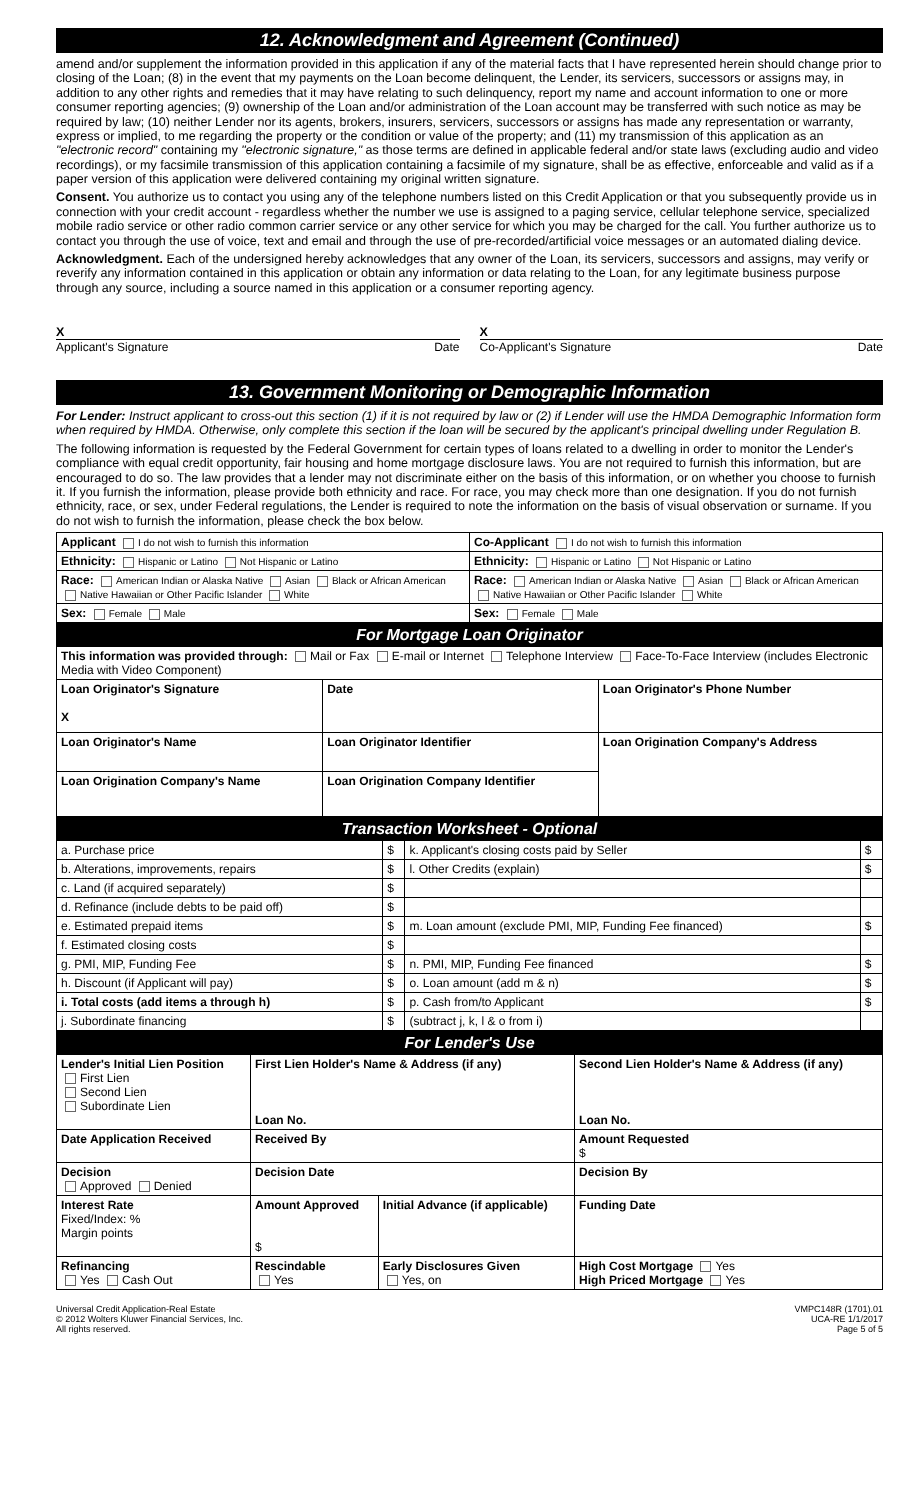12. Acknowledgment and Agreement (Continued)
amend and/or supplement the information provided in this application if any of the material facts that I have represented herein should change prior to closing of the Loan; (8) in the event that my payments on the Loan become delinquent, the Lender, its servicers, successors or assigns may, in addition to any other rights and remedies that it may have relating to such delinquency, report my name and account information to one or more consumer reporting agencies; (9) ownership of the Loan and/or administration of the Loan account may be transferred with such notice as may be required by law; (10) neither Lender nor its agents, brokers, insurers, servicers, successors or assigns has made any representation or warranty, express or implied, to me regarding the property or the condition or value of the property; and (11) my transmission of this application as an "electronic record" containing my "electronic signature," as those terms are defined in applicable federal and/or state laws (excluding audio and video recordings), or my facsimile transmission of this application containing a facsimile of my signature, shall be as effective, enforceable and valid as if a paper version of this application were delivered containing my original written signature.
Consent. You authorize us to contact you using any of the telephone numbers listed on this Credit Application or that you subsequently provide us in connection with your credit account - regardless whether the number we use is assigned to a paging service, cellular telephone service, specialized mobile radio service or other radio common carrier service or any other service for which you may be charged for the call. You further authorize us to contact you through the use of voice, text and email and through the use of pre-recorded/artificial voice messages or an automated dialing device.
Acknowledgment. Each of the undersigned hereby acknowledges that any owner of the Loan, its servicers, successors and assigns, may verify or reverify any information contained in this application or obtain any information or data relating to the Loan, for any legitimate business purpose through any source, including a source named in this application or a consumer reporting agency.
X X
Applicant's Signature Date Co-Applicant's Signature Date
13. Government Monitoring or Demographic Information
For Lender: Instruct applicant to cross-out this section (1) if it is not required by law or (2) if Lender will use the HMDA Demographic Information form when required by HMDA. Otherwise, only complete this section if the loan will be secured by the applicant's principal dwelling under Regulation B.
The following information is requested by the Federal Government for certain types of loans related to a dwelling in order to monitor the Lender's compliance with equal credit opportunity, fair housing and home mortgage disclosure laws. You are not required to furnish this information, but are encouraged to do so. The law provides that a lender may not discriminate either on the basis of this information, or on whether you choose to furnish it. If you furnish the information, please provide both ethnicity and race. For race, you may check more than one designation. If you do not furnish ethnicity, race, or sex, under Federal regulations, the Lender is required to note the information on the basis of visual observation or surname. If you do not wish to furnish the information, please check the box below.
| Applicant I do not wish to furnish this information | Co-Applicant I do not wish to furnish this information |
| Ethnicity: Hispanic or Latino Not Hispanic or Latino | Ethnicity: Hispanic or Latino Not Hispanic or Latino |
| Race: American Indian or Alaska Native Asian Black or African American Native Hawaiian or Other Pacific Islander White | Race: American Indian or Alaska Native Asian Black or African American Native Hawaiian or Other Pacific Islander White |
| Sex: Female Male | Sex: Female Male |
| For Mortgage Loan Originator | | | |
| This information was provided through: Mail or Fax E-mail or Internet Telephone Interview Face-To-Face Interview (includes Electronic Media with Video Component) | | | |
| Loan Originator's Signature X | | Date | Loan Originator's Phone Number |
| Loan Originator's Name | Loan Originator Identifier | | Loan Origination Company's Address |
| Loan Origination Company's Name | Loan Origination Company Identifier | | |
| Transaction Worksheet - Optional | | | |
| a. Purchase price | $ | k. Applicant's closing costs paid by Seller | $ |
| b. Alterations, improvements, repairs | $ | l. Other Credits (explain) | $ |
| c. Land (if acquired separately) | $ | | |
| d. Refinance (include debts to be paid off) | $ | | |
| e. Estimated prepaid items | $ | m. Loan amount (exclude PMI, MIP, Funding Fee financed) | $ |
| f. Estimated closing costs | $ | | |
| g. PMI, MIP, Funding Fee | $ | n. PMI, MIP, Funding Fee financed | $ |
| h. Discount (if Applicant will pay) | $ | o. Loan amount (add m & n) | $ |
| i. Total costs (add items a through h) | $ | p. Cash from/to Applicant | $ |
| j. Subordinate financing | $ | (subtract j, k, l & o from i) | |
| For Lender's Use | | | |
| Lender's Initial Lien Position First Lien Second Lien Subordinate Lien | First Lien Holder's Name & Address (if any) Loan No. | | Second Lien Holder's Name & Address (if any) Loan No. |
| Date Application Received | Received By | | Amount Requested $ |
| Decision Approved Denied | Decision Date | | Decision By |
| Interest Rate Fixed/Index: % Margin points | Amount Approved $ | Initial Advance (if applicable) | Funding Date |
| Refinancing Yes Cash Out | Rescindable Yes | Early Disclosures Given Yes, on | High Cost Mortgage Yes High Priced Mortgage Yes |
Universal Credit Application-Real Estate
© 2012 Wolters Kluwer Financial Services, Inc.
All rights reserved.
VMPC148R (1701).01
UCA-RE 1/1/2017
Page 5 of 5